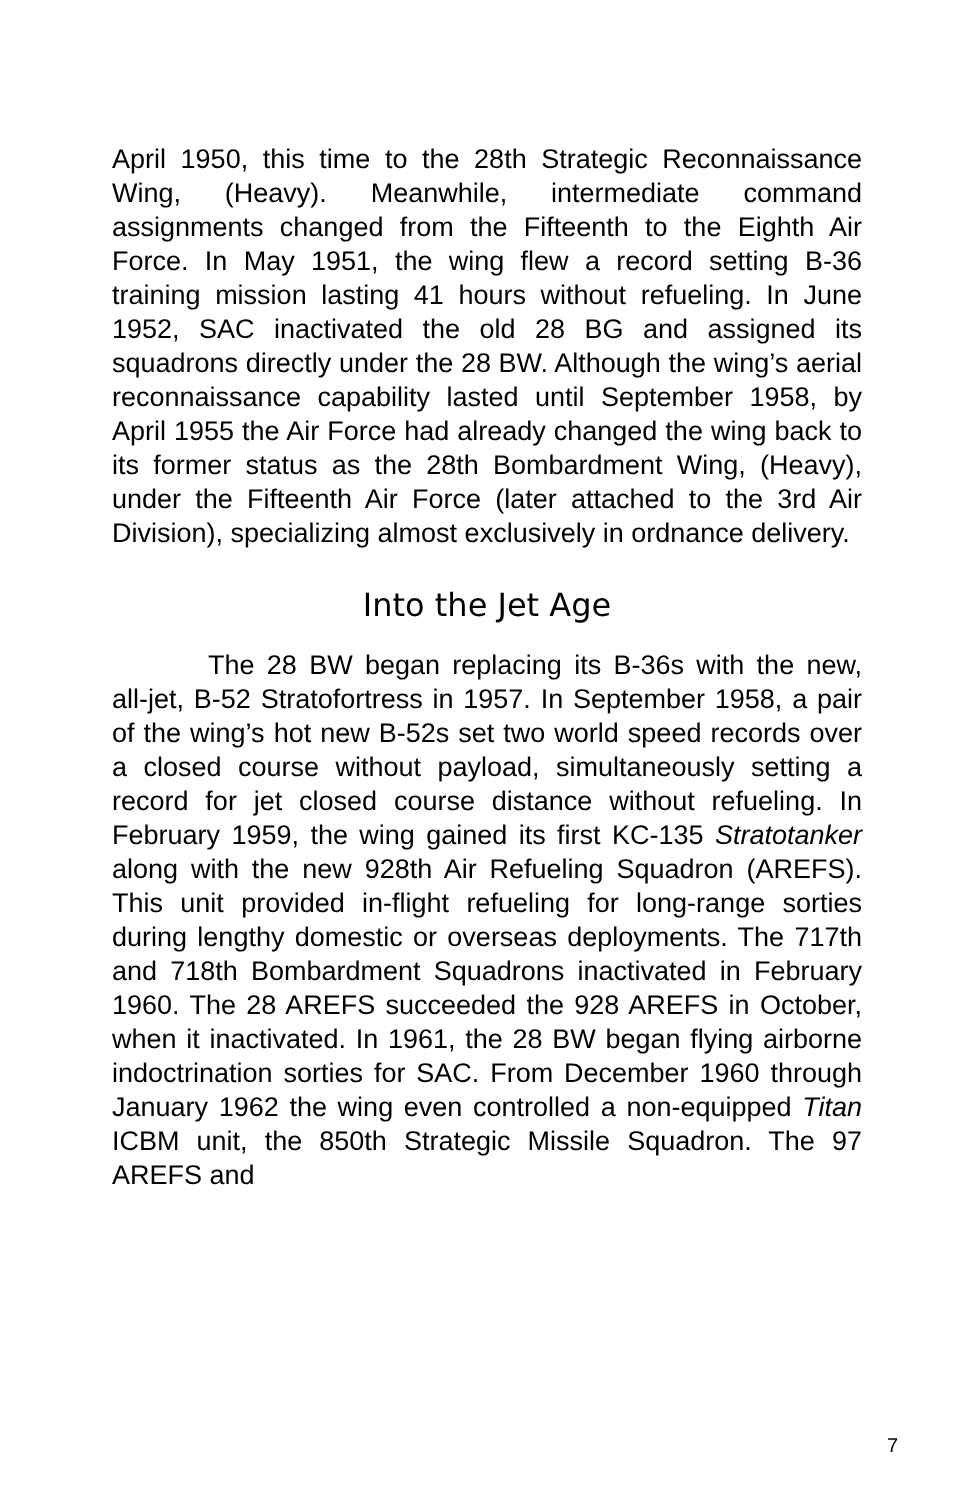April 1950, this time to the 28th Strategic Reconnaissance Wing, (Heavy). Meanwhile, intermediate command assignments changed from the Fifteenth to the Eighth Air Force. In May 1951, the wing flew a record setting B-36 training mission lasting 41 hours without refueling. In June 1952, SAC inactivated the old 28 BG and assigned its squadrons directly under the 28 BW. Although the wing’s aerial reconnaissance capability lasted until September 1958, by April 1955 the Air Force had already changed the wing back to its former status as the 28th Bombardment Wing, (Heavy), under the Fifteenth Air Force (later attached to the 3rd Air Division), specializing almost exclusively in ordnance delivery.
Into the Jet Age
The 28 BW began replacing its B-36s with the new, all-jet, B-52 Stratofortress in 1957. In September 1958, a pair of the wing’s hot new B-52s set two world speed records over a closed course without payload, simultaneously setting a record for jet closed course distance without refueling. In February 1959, the wing gained its first KC-135 Stratotanker along with the new 928th Air Refueling Squadron (AREFS). This unit provided in-flight refueling for long-range sorties during lengthy domestic or overseas deployments. The 717th and 718th Bombardment Squadrons inactivated in February 1960. The 28 AREFS succeeded the 928 AREFS in October, when it inactivated. In 1961, the 28 BW began flying airborne indoctrination sorties for SAC. From December 1960 through January 1962 the wing even controlled a non-equipped Titan ICBM unit, the 850th Strategic Missile Squadron. The 97 AREFS and
7